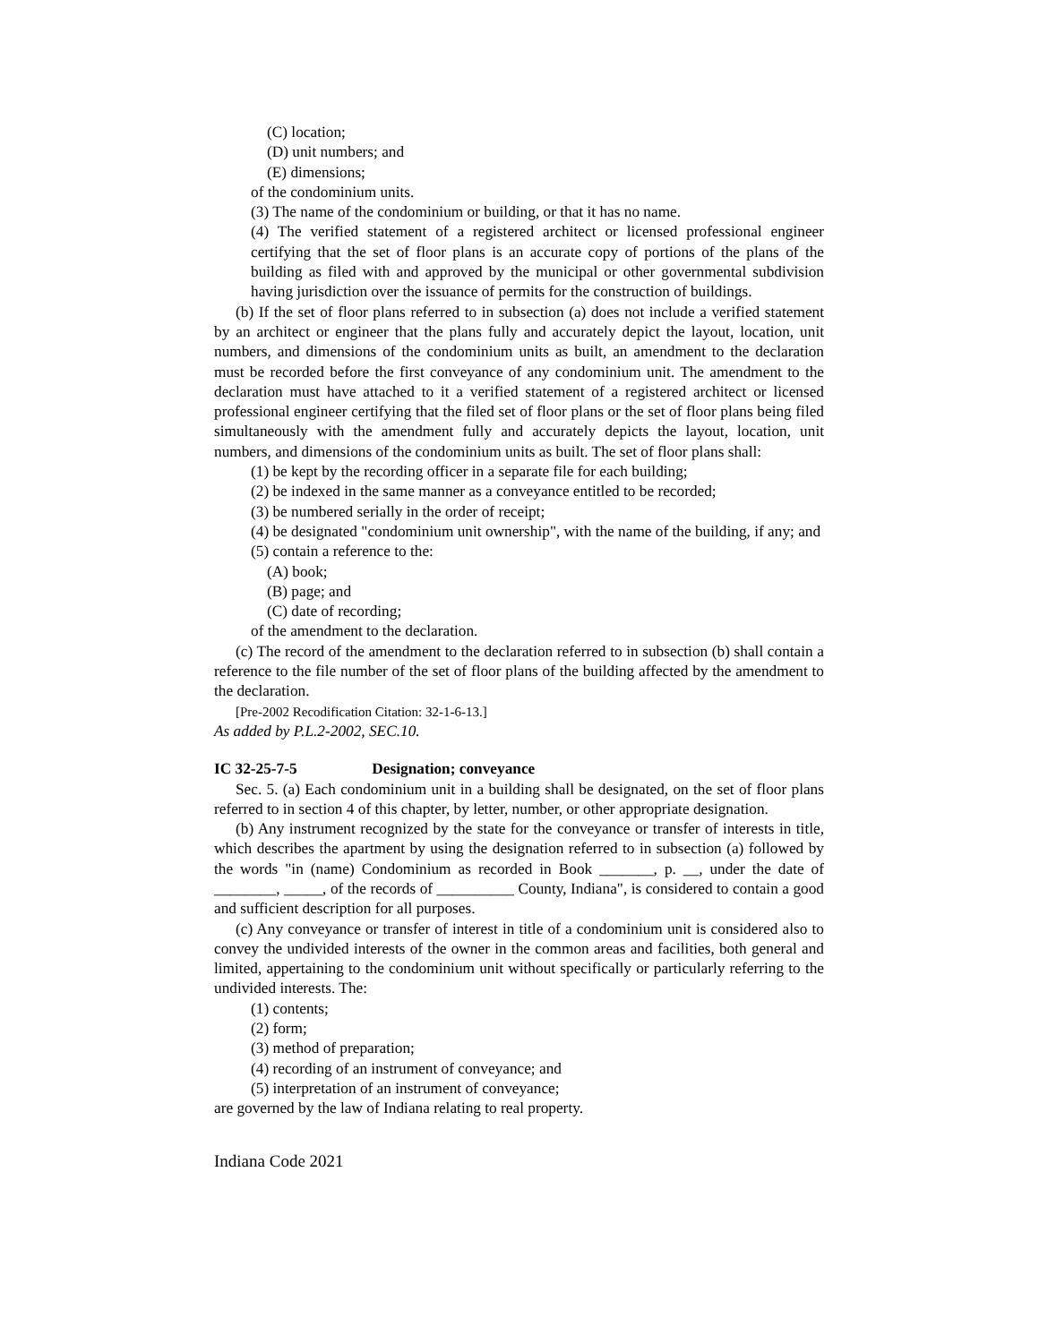(C) location;
(D) unit numbers; and
(E) dimensions;
of the condominium units.
(3) The name of the condominium or building, or that it has no name.
(4) The verified statement of a registered architect or licensed professional engineer certifying that the set of floor plans is an accurate copy of portions of the plans of the building as filed with and approved by the municipal or other governmental subdivision having jurisdiction over the issuance of permits for the construction of buildings.
(b) If the set of floor plans referred to in subsection (a) does not include a verified statement by an architect or engineer that the plans fully and accurately depict the layout, location, unit numbers, and dimensions of the condominium units as built, an amendment to the declaration must be recorded before the first conveyance of any condominium unit. The amendment to the declaration must have attached to it a verified statement of a registered architect or licensed professional engineer certifying that the filed set of floor plans or the set of floor plans being filed simultaneously with the amendment fully and accurately depicts the layout, location, unit numbers, and dimensions of the condominium units as built. The set of floor plans shall:
(1) be kept by the recording officer in a separate file for each building;
(2) be indexed in the same manner as a conveyance entitled to be recorded;
(3) be numbered serially in the order of receipt;
(4) be designated "condominium unit ownership", with the name of the building, if any; and
(5) contain a reference to the:
(A) book;
(B) page; and
(C) date of recording;
of the amendment to the declaration.
(c) The record of the amendment to the declaration referred to in subsection (b) shall contain a reference to the file number of the set of floor plans of the building affected by the amendment to the declaration.
[Pre-2002 Recodification Citation: 32-1-6-13.]
As added by P.L.2-2002, SEC.10.
IC 32-25-7-5 Designation; conveyance
Sec. 5. (a) Each condominium unit in a building shall be designated, on the set of floor plans referred to in section 4 of this chapter, by letter, number, or other appropriate designation.
(b) Any instrument recognized by the state for the conveyance or transfer of interests in title, which describes the apartment by using the designation referred to in subsection (a) followed by the words "in (name) Condominium as recorded in Book _______, p. __, under the date of ________, _____, of the records of __________ County, Indiana", is considered to contain a good and sufficient description for all purposes.
(c) Any conveyance or transfer of interest in title of a condominium unit is considered also to convey the undivided interests of the owner in the common areas and facilities, both general and limited, appertaining to the condominium unit without specifically or particularly referring to the undivided interests. The:
(1) contents;
(2) form;
(3) method of preparation;
(4) recording of an instrument of conveyance; and
(5) interpretation of an instrument of conveyance;
are governed by the law of Indiana relating to real property.
Indiana Code 2021